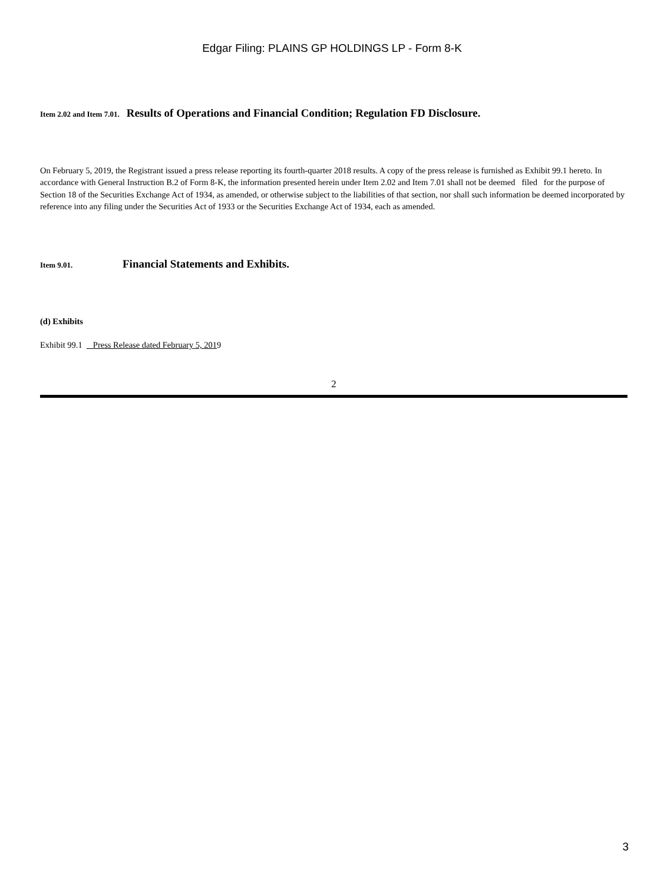Edgar Filing: PLAINS GP HOLDINGS LP - Form 8-K
Item 2.02 and Item 7.01. Results of Operations and Financial Condition; Regulation FD Disclosure.
On February 5, 2019, the Registrant issued a press release reporting its fourth-quarter 2018 results. A copy of the press release is furnished as Exhibit 99.1 hereto. In accordance with General Instruction B.2 of Form 8-K, the information presented herein under Item 2.02 and Item 7.01 shall not be deemed filed for the purpose of Section 18 of the Securities Exchange Act of 1934, as amended, or otherwise subject to the liabilities of that section, nor shall such information be deemed incorporated by reference into any filing under the Securities Act of 1933 or the Securities Exchange Act of 1934, each as amended.
Item 9.01. Financial Statements and Exhibits.
(d) Exhibits
Exhibit 99.1 Press Release dated February 5, 2019
2
3